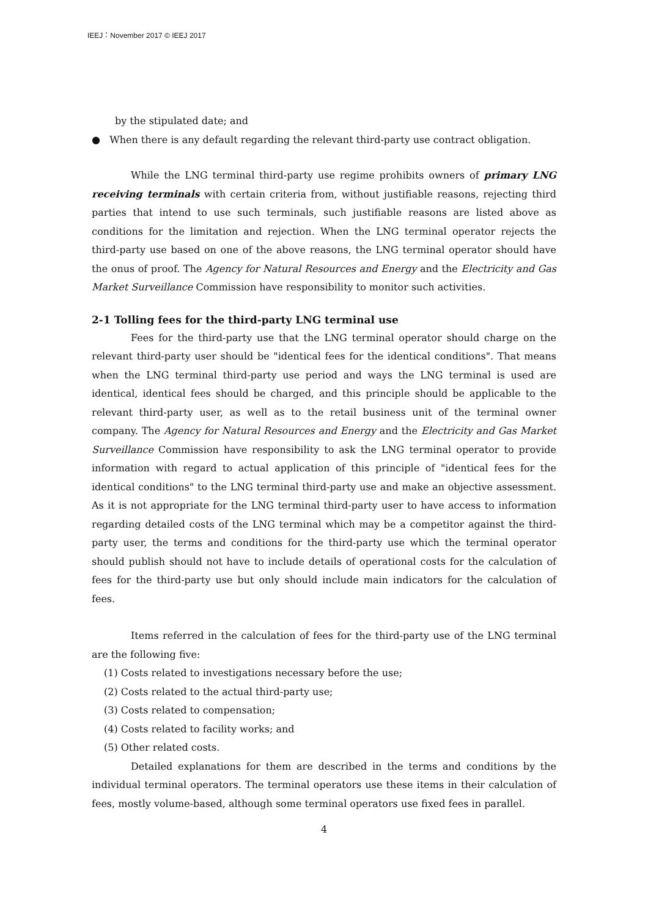IEEJ：November 2017 © IEEJ 2017
by the stipulated date; and
● When there is any default regarding the relevant third-party use contract obligation.
While the LNG terminal third-party use regime prohibits owners of primary LNG receiving terminals with certain criteria from, without justifiable reasons, rejecting third parties that intend to use such terminals, such justifiable reasons are listed above as conditions for the limitation and rejection. When the LNG terminal operator rejects the third-party use based on one of the above reasons, the LNG terminal operator should have the onus of proof. The Agency for Natural Resources and Energy and the Electricity and Gas Market Surveillance Commission have responsibility to monitor such activities.
2-1 Tolling fees for the third-party LNG terminal use
Fees for the third-party use that the LNG terminal operator should charge on the relevant third-party user should be "identical fees for the identical conditions". That means when the LNG terminal third-party use period and ways the LNG terminal is used are identical, identical fees should be charged, and this principle should be applicable to the relevant third-party user, as well as to the retail business unit of the terminal owner company. The Agency for Natural Resources and Energy and the Electricity and Gas Market Surveillance Commission have responsibility to ask the LNG terminal operator to provide information with regard to actual application of this principle of "identical fees for the identical conditions" to the LNG terminal third-party use and make an objective assessment. As it is not appropriate for the LNG terminal third-party user to have access to information regarding detailed costs of the LNG terminal which may be a competitor against the third-party user, the terms and conditions for the third-party use which the terminal operator should publish should not have to include details of operational costs for the calculation of fees for the third-party use but only should include main indicators for the calculation of fees.
Items referred in the calculation of fees for the third-party use of the LNG terminal are the following five:
(1) Costs related to investigations necessary before the use;
(2) Costs related to the actual third-party use;
(3) Costs related to compensation;
(4) Costs related to facility works; and
(5) Other related costs.
Detailed explanations for them are described in the terms and conditions by the individual terminal operators. The terminal operators use these items in their calculation of fees, mostly volume-based, although some terminal operators use fixed fees in parallel.
4